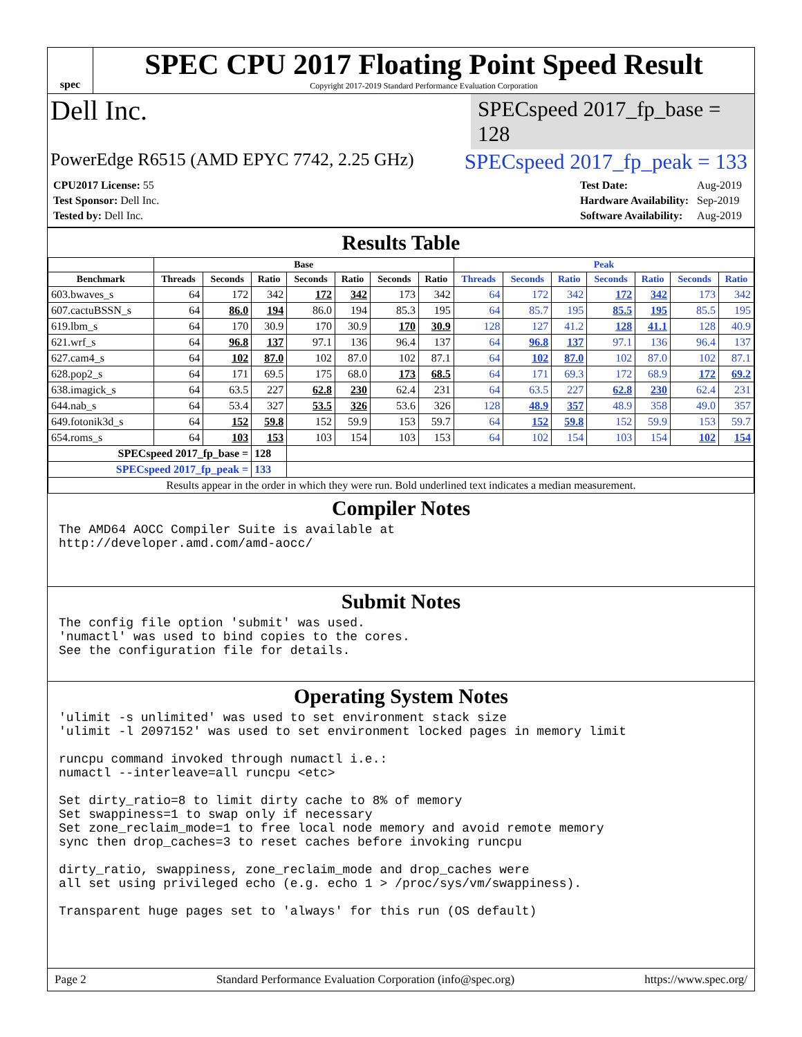spec
SPEC CPU 2017 Floating Point Speed Result
Copyright 2017-2019 Standard Performance Evaluation Corporation
Dell Inc.
SPECspeed 2017_fp_base = 128
PowerEdge R6515 (AMD EPYC 7742, 2.25 GHz)
SPECspeed 2017_fp_peak = 133
| CPU2017 License: 55 |
| Test Sponsor: Dell Inc. |
| Tested by: Dell Inc. |
| Test Date: | Aug-2019 |
| Hardware Availability: | Sep-2019 |
| Software Availability: | Aug-2019 |
Results Table
| | Base | | | | | | | Peak | | | | | | |
| --- | --- | --- | --- | --- | --- | --- | --- | --- | --- | --- | --- | --- | --- | --- |
| Benchmark | Threads | Seconds | Ratio | Seconds | Ratio | Seconds | Ratio | Threads | Seconds | Ratio | Seconds | Ratio | Seconds | Ratio |
| 603.bwaves_s | 64 | 172 | 342 | 172 | 342 | 173 | 342 | 64 | 172 | 342 | 172 | 342 | 173 | 342 |
| 607.cactuBSSN_s | 64 | 86.0 | 194 | 86.0 | 194 | 85.3 | 195 | 64 | 85.7 | 195 | 85.5 | 195 | 85.5 | 195 |
| 619.lbm_s | 64 | 170 | 30.9 | 170 | 30.9 | 170 | 30.9 | 128 | 127 | 41.2 | 128 | 41.1 | 128 | 40.9 |
| 621.wrf_s | 64 | 96.8 | 137 | 97.1 | 136 | 96.4 | 137 | 64 | 96.8 | 137 | 97.1 | 136 | 96.4 | 137 |
| 627.cam4_s | 64 | 102 | 87.0 | 102 | 87.0 | 102 | 87.1 | 64 | 102 | 87.0 | 102 | 87.0 | 102 | 87.1 |
| 628.pop2_s | 64 | 171 | 69.5 | 175 | 68.0 | 173 | 68.5 | 64 | 171 | 69.3 | 172 | 68.9 | 172 | 69.2 |
| 638.imagick_s | 64 | 63.5 | 227 | 62.8 | 230 | 62.4 | 231 | 64 | 63.5 | 227 | 62.8 | 230 | 62.4 | 231 |
| 644.nab_s | 64 | 53.4 | 327 | 53.5 | 326 | 53.6 | 326 | 128 | 48.9 | 357 | 48.9 | 358 | 49.0 | 357 |
| 649.fotonik3d_s | 64 | 152 | 59.8 | 152 | 59.9 | 153 | 59.7 | 64 | 152 | 59.8 | 152 | 59.9 | 153 | 59.7 |
| 654.roms_s | 64 | 103 | 153 | 103 | 154 | 103 | 153 | 64 | 102 | 154 | 103 | 154 | 102 | 154 |
| SPECspeed 2017_fp_base = | | | 128 | | | | | | | | | | | |
| SPECspeed 2017_fp_peak = | | | 133 | | | | | | | | | | | |
| Results appear in the order in which they were run. Bold underlined text indicates a median measurement. | | | | | | | | | | | | | | |
Compiler Notes
The AMD64 AOCC Compiler Suite is available at http://developer.amd.com/amd-aocc/
Submit Notes
The config file option 'submit' was used. 'numactl' was used to bind copies to the cores. See the configuration file for details.
Operating System Notes
'ulimit -s unlimited' was used to set environment stack size 'ulimit -l 2097152' was used to set environment locked pages in memory limit runcpu command invoked through numactl i.e.: numactl --interleave=all runcpu <etc> Set dirty_ratio=8 to limit dirty cache to 8% of memory Set swappiness=1 to swap only if necessary Set zone_reclaim_mode=1 to free local node memory and avoid remote memory sync then drop_caches=3 to reset caches before invoking runcpu dirty_ratio, swappiness, zone_reclaim_mode and drop_caches were all set using privileged echo (e.g. echo 1 > /proc/sys/vm/swappiness). Transparent huge pages set to 'always' for this run (OS default)
Page 2 Standard Performance Evaluation Corporation (info@spec.org) https://www.spec.org/